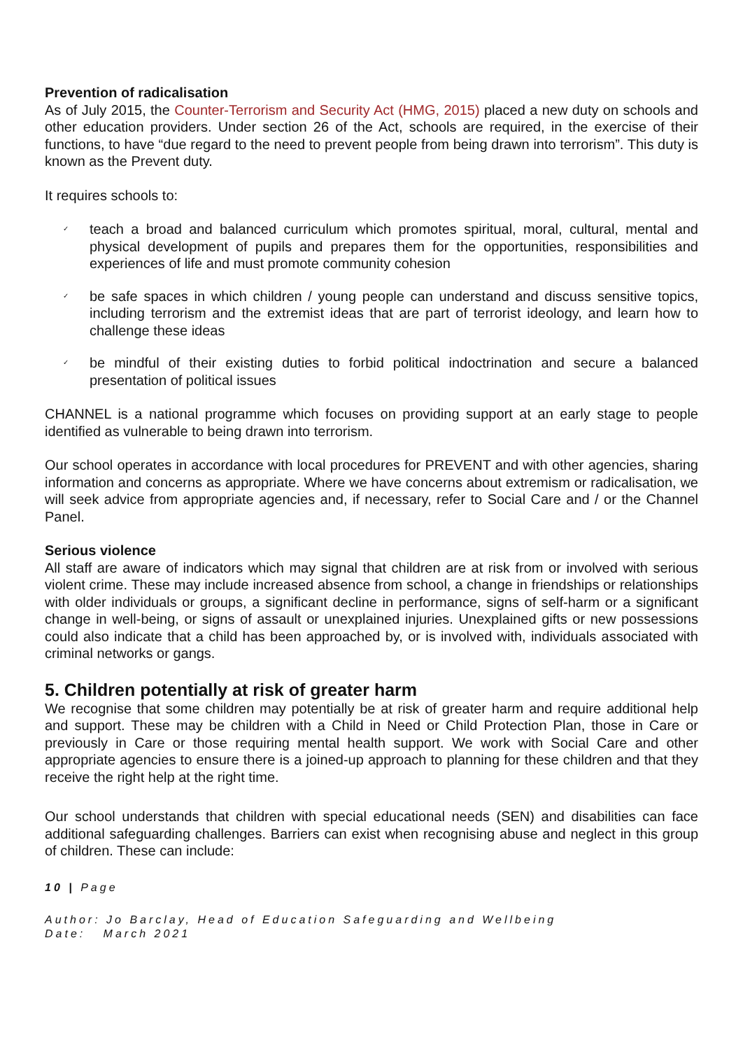Prevention of radicalisation
As of July 2015, the Counter-Terrorism and Security Act (HMG, 2015) placed a new duty on schools and other education providers. Under section 26 of the Act, schools are required, in the exercise of their functions, to have “due regard to the need to prevent people from being drawn into terrorism”. This duty is known as the Prevent duty.
It requires schools to:
✓ teach a broad and balanced curriculum which promotes spiritual, moral, cultural, mental and physical development of pupils and prepares them for the opportunities, responsibilities and experiences of life and must promote community cohesion
✓ be safe spaces in which children / young people can understand and discuss sensitive topics, including terrorism and the extremist ideas that are part of terrorist ideology, and learn how to challenge these ideas
✓ be mindful of their existing duties to forbid political indoctrination and secure a balanced presentation of political issues
CHANNEL is a national programme which focuses on providing support at an early stage to people identified as vulnerable to being drawn into terrorism.
Our school operates in accordance with local procedures for PREVENT and with other agencies, sharing information and concerns as appropriate. Where we have concerns about extremism or radicalisation, we will seek advice from appropriate agencies and, if necessary, refer to Social Care and / or the Channel Panel.
Serious violence
All staff are aware of indicators which may signal that children are at risk from or involved with serious violent crime. These may include increased absence from school, a change in friendships or relationships with older individuals or groups, a significant decline in performance, signs of self-harm or a significant change in well-being, or signs of assault or unexplained injuries. Unexplained gifts or new possessions could also indicate that a child has been approached by, or is involved with, individuals associated with criminal networks or gangs.
5. Children potentially at risk of greater harm
We recognise that some children may potentially be at risk of greater harm and require additional help and support. These may be children with a Child in Need or Child Protection Plan, those in Care or previously in Care or those requiring mental health support. We work with Social Care and other appropriate agencies to ensure there is a joined-up approach to planning for these children and that they receive the right help at the right time.
Our school understands that children with special educational needs (SEN) and disabilities can face additional safeguarding challenges. Barriers can exist when recognising abuse and neglect in this group of children. These can include:
10 | Page
Author: Jo Barclay, Head of Education Safeguarding and Wellbeing
Date: March 2021